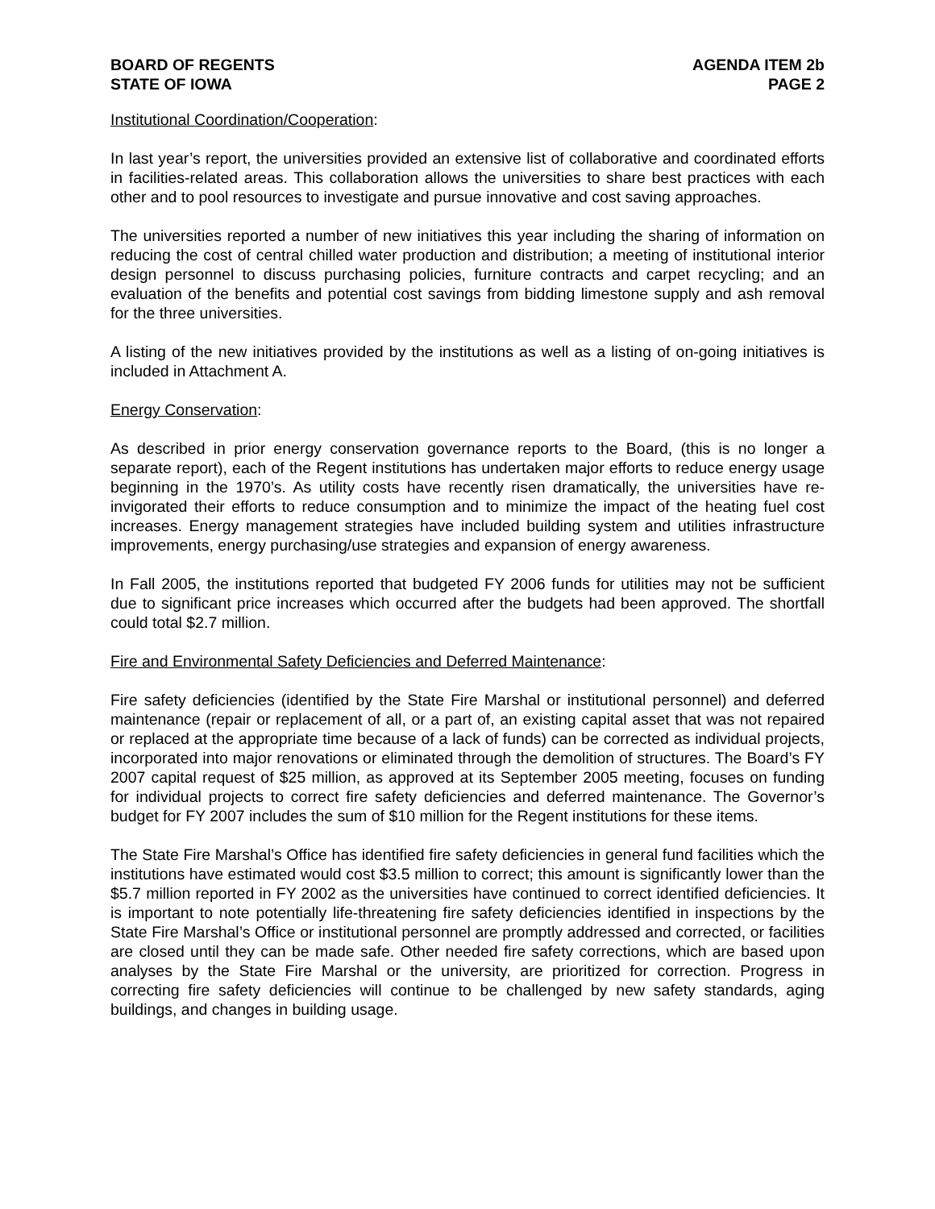BOARD OF REGENTS
STATE OF IOWA
AGENDA ITEM 2b
PAGE 2
Institutional Coordination/Cooperation:
In last year’s report, the universities provided an extensive list of collaborative and coordinated efforts in facilities-related areas. This collaboration allows the universities to share best practices with each other and to pool resources to investigate and pursue innovative and cost saving approaches.
The universities reported a number of new initiatives this year including the sharing of information on reducing the cost of central chilled water production and distribution; a meeting of institutional interior design personnel to discuss purchasing policies, furniture contracts and carpet recycling; and an evaluation of the benefits and potential cost savings from bidding limestone supply and ash removal for the three universities.
A listing of the new initiatives provided by the institutions as well as a listing of on-going initiatives is included in Attachment A.
Energy Conservation:
As described in prior energy conservation governance reports to the Board, (this is no longer a separate report), each of the Regent institutions has undertaken major efforts to reduce energy usage beginning in the 1970’s. As utility costs have recently risen dramatically, the universities have re-invigorated their efforts to reduce consumption and to minimize the impact of the heating fuel cost increases. Energy management strategies have included building system and utilities infrastructure improvements, energy purchasing/use strategies and expansion of energy awareness.
In Fall 2005, the institutions reported that budgeted FY 2006 funds for utilities may not be sufficient due to significant price increases which occurred after the budgets had been approved. The shortfall could total $2.7 million.
Fire and Environmental Safety Deficiencies and Deferred Maintenance:
Fire safety deficiencies (identified by the State Fire Marshal or institutional personnel) and deferred maintenance (repair or replacement of all, or a part of, an existing capital asset that was not repaired or replaced at the appropriate time because of a lack of funds) can be corrected as individual projects, incorporated into major renovations or eliminated through the demolition of structures. The Board’s FY 2007 capital request of $25 million, as approved at its September 2005 meeting, focuses on funding for individual projects to correct fire safety deficiencies and deferred maintenance. The Governor’s budget for FY 2007 includes the sum of $10 million for the Regent institutions for these items.
The State Fire Marshal’s Office has identified fire safety deficiencies in general fund facilities which the institutions have estimated would cost $3.5 million to correct; this amount is significantly lower than the $5.7 million reported in FY 2002 as the universities have continued to correct identified deficiencies. It is important to note potentially life-threatening fire safety deficiencies identified in inspections by the State Fire Marshal’s Office or institutional personnel are promptly addressed and corrected, or facilities are closed until they can be made safe. Other needed fire safety corrections, which are based upon analyses by the State Fire Marshal or the university, are prioritized for correction. Progress in correcting fire safety deficiencies will continue to be challenged by new safety standards, aging buildings, and changes in building usage.